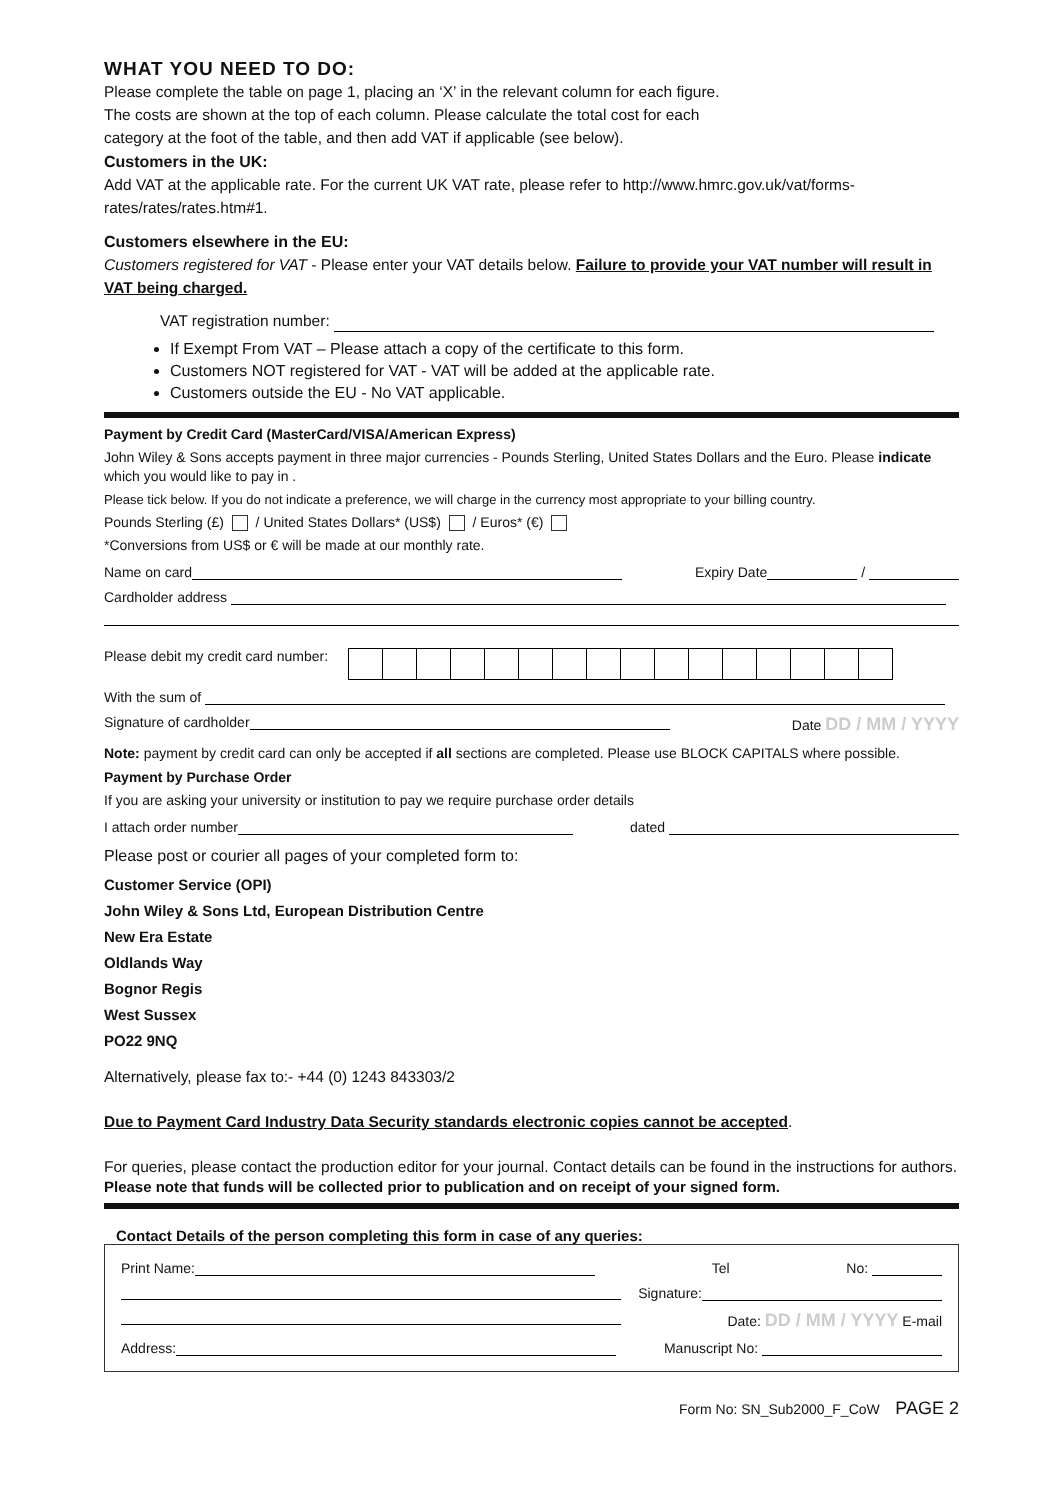WHAT YOU NEED TO DO:
Please complete the table on page 1, placing an ‘X’ in the relevant column for each figure.
The costs are shown at the top of each column. Please calculate the total cost for each
category at the foot of the table, and then add VAT if applicable (see below).
Customers in the UK:
Add VAT at the applicable rate. For the current UK VAT rate, please refer to http://www.hmrc.gov.uk/vat/forms-rates/rates/rates.htm#1.
Customers elsewhere in the EU:
Customers registered for VAT - Please enter your VAT details below. Failure to provide your VAT number will result in VAT being charged.
VAT registration number:
If Exempt From VAT – Please attach a copy of the certificate to this form.
Customers NOT registered for VAT - VAT will be added at the applicable rate.
Customers outside the EU - No VAT applicable.
Payment by Credit Card (MasterCard/VISA/American Express)
John Wiley & Sons accepts payment in three major currencies - Pounds Sterling, United States Dollars and the Euro. Please indicate which you would like to pay in .
Please tick below. If you do not indicate a preference, we will charge in the currency most appropriate to your billing country.
Pounds Sterling (£) / United States Dollars* (US$) / Euros* (€)
*Conversions from US$ or € will be made at our monthly rate.
Name on card Expiry Date /
Cardholder address
Please debit my credit card number:
With the sum of
Signature of cardholder Date DD / MM / YYYY
Note: payment by credit card can only be accepted if all sections are completed. Please use BLOCK CAPITALS where possible.
Payment by Purchase Order
If you are asking your university or institution to pay we require purchase order details
I attach order number dated
Please post or courier all pages of your completed form to:
Customer Service (OPI)
John Wiley & Sons Ltd, European Distribution Centre
New Era Estate
Oldlands Way
Bognor Regis
West Sussex
PO22 9NQ
Alternatively, please fax to:- +44 (0) 1243 843303/2
Due to Payment Card Industry Data Security standards electronic copies cannot be accepted.
For queries, please contact the production editor for your journal. Contact details can be found in the instructions for authors.
Please note that funds will be collected prior to publication and on receipt of your signed form.
Contact Details of the person completing this form in case of any queries:
Print Name: Tel No:
Signature:
Date: DD / MM / YYYY E-mail
Address: Manuscript No:
Form No: SN_Sub2000_F_CoW PAGE 2